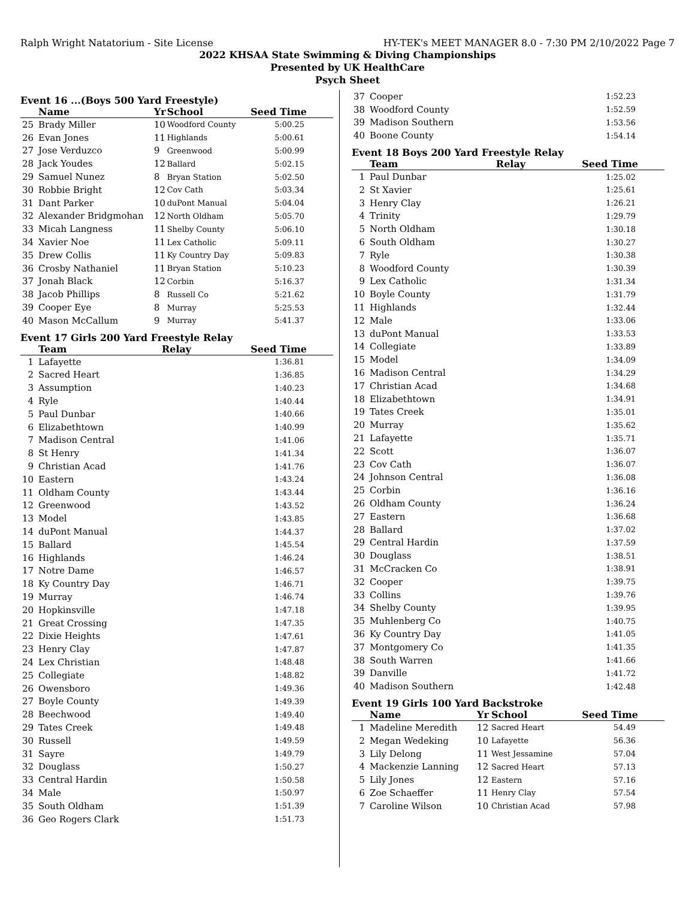Ralph Wright Natatorium - Site License HY-TEK's MEET MANAGER 8.0 - 7:30 PM 2/10/2022 Page 7
2022 KHSAA State Swimming & Diving Championships
Presented by UK HealthCare
Psych Sheet
Event 16 ...(Boys 500 Yard Freestyle)
| | Name | Yr | School | Seed Time |
| --- | --- | --- | --- | --- |
| 25 | Brady Miller | 10 | Woodford County | 5:00.25 |
| 26 | Evan Jones | 11 | Highlands | 5:00.61 |
| 27 | Jose Verduzco | 9 | Greenwood | 5:00.99 |
| 28 | Jack Youdes | 12 | Ballard | 5:02.15 |
| 29 | Samuel Nunez | 8 | Bryan Station | 5:02.50 |
| 30 | Robbie Bright | 12 | Cov Cath | 5:03.34 |
| 31 | Dant Parker | 10 | duPont Manual | 5:04.04 |
| 32 | Alexander Bridgmohan | 12 | North Oldham | 5:05.70 |
| 33 | Micah Langness | 11 | Shelby County | 5:06.10 |
| 34 | Xavier Noe | 11 | Lex Catholic | 5:09.11 |
| 35 | Drew Collis | 11 | Ky Country Day | 5:09.83 |
| 36 | Crosby Nathaniel | 11 | Bryan Station | 5:10.23 |
| 37 | Jonah Black | 12 | Corbin | 5:16.37 |
| 38 | Jacob Phillips | 8 | Russell Co | 5:21.62 |
| 39 | Cooper Eye | 8 | Murray | 5:25.53 |
| 40 | Mason McCallum | 9 | Murray | 5:41.37 |
Event 17 Girls 200 Yard Freestyle Relay
| | Team | Relay | Seed Time |
| --- | --- | --- | --- |
| 1 | Lafayette | | 1:36.81 |
| 2 | Sacred Heart | | 1:36.85 |
| 3 | Assumption | | 1:40.23 |
| 4 | Ryle | | 1:40.44 |
| 5 | Paul Dunbar | | 1:40.66 |
| 6 | Elizabethtown | | 1:40.99 |
| 7 | Madison Central | | 1:41.06 |
| 8 | St Henry | | 1:41.34 |
| 9 | Christian Acad | | 1:41.76 |
| 10 | Eastern | | 1:43.24 |
| 11 | Oldham County | | 1:43.44 |
| 12 | Greenwood | | 1:43.52 |
| 13 | Model | | 1:43.85 |
| 14 | duPont Manual | | 1:44.37 |
| 15 | Ballard | | 1:45.54 |
| 16 | Highlands | | 1:46.24 |
| 17 | Notre Dame | | 1:46.57 |
| 18 | Ky Country Day | | 1:46.71 |
| 19 | Murray | | 1:46.74 |
| 20 | Hopkinsville | | 1:47.18 |
| 21 | Great Crossing | | 1:47.35 |
| 22 | Dixie Heights | | 1:47.61 |
| 23 | Henry Clay | | 1:47.87 |
| 24 | Lex Christian | | 1:48.48 |
| 25 | Collegiate | | 1:48.82 |
| 26 | Owensboro | | 1:49.36 |
| 27 | Boyle County | | 1:49.39 |
| 28 | Beechwood | | 1:49.40 |
| 29 | Tates Creek | | 1:49.48 |
| 30 | Russell | | 1:49.59 |
| 31 | Sayre | | 1:49.79 |
| 32 | Douglass | | 1:50.27 |
| 33 | Central Hardin | | 1:50.58 |
| 34 | Male | | 1:50.97 |
| 35 | South Oldham | | 1:51.39 |
| 36 | Geo Rogers Clark | | 1:51.73 |
| 37 | Cooper | 1:52.23 |
| 38 | Woodford County | 1:52.59 |
| 39 | Madison Southern | 1:53.56 |
| 40 | Boone County | 1:54.14 |
Event 18 Boys 200 Yard Freestyle Relay
| | Team | Relay | Seed Time |
| --- | --- | --- | --- |
| 1 | Paul Dunbar | | 1:25.02 |
| 2 | St Xavier | | 1:25.61 |
| 3 | Henry Clay | | 1:26.21 |
| 4 | Trinity | | 1:29.79 |
| 5 | North Oldham | | 1:30.18 |
| 6 | South Oldham | | 1:30.27 |
| 7 | Ryle | | 1:30.38 |
| 8 | Woodford County | | 1:30.39 |
| 9 | Lex Catholic | | 1:31.34 |
| 10 | Boyle County | | 1:31.79 |
| 11 | Highlands | | 1:32.44 |
| 12 | Male | | 1:33.06 |
| 13 | duPont Manual | | 1:33.53 |
| 14 | Collegiate | | 1:33.89 |
| 15 | Model | | 1:34.09 |
| 16 | Madison Central | | 1:34.29 |
| 17 | Christian Acad | | 1:34.68 |
| 18 | Elizabethtown | | 1:34.91 |
| 19 | Tates Creek | | 1:35.01 |
| 20 | Murray | | 1:35.62 |
| 21 | Lafayette | | 1:35.71 |
| 22 | Scott | | 1:36.07 |
| 23 | Cov Cath | | 1:36.07 |
| 24 | Johnson Central | | 1:36.08 |
| 25 | Corbin | | 1:36.16 |
| 26 | Oldham County | | 1:36.24 |
| 27 | Eastern | | 1:36.68 |
| 28 | Ballard | | 1:37.02 |
| 29 | Central Hardin | | 1:37.59 |
| 30 | Douglass | | 1:38.51 |
| 31 | McCracken Co | | 1:38.91 |
| 32 | Cooper | | 1:39.75 |
| 33 | Collins | | 1:39.76 |
| 34 | Shelby County | | 1:39.95 |
| 35 | Muhlenberg Co | | 1:40.75 |
| 36 | Ky Country Day | | 1:41.05 |
| 37 | Montgomery Co | | 1:41.35 |
| 38 | South Warren | | 1:41.66 |
| 39 | Danville | | 1:41.72 |
| 40 | Madison Southern | | 1:42.48 |
Event 19 Girls 100 Yard Backstroke
| | Name | Yr | School | Seed Time |
| --- | --- | --- | --- | --- |
| 1 | Madeline Meredith | 12 | Sacred Heart | 54.49 |
| 2 | Megan Wedeking | 10 | Lafayette | 56.36 |
| 3 | Lily Delong | 11 | West Jessamine | 57.04 |
| 4 | Mackenzie Lanning | 12 | Sacred Heart | 57.13 |
| 5 | Lily Jones | 12 | Eastern | 57.16 |
| 6 | Zoe Schaeffer | 11 | Henry Clay | 57.54 |
| 7 | Caroline Wilson | 10 | Christian Acad | 57.98 |